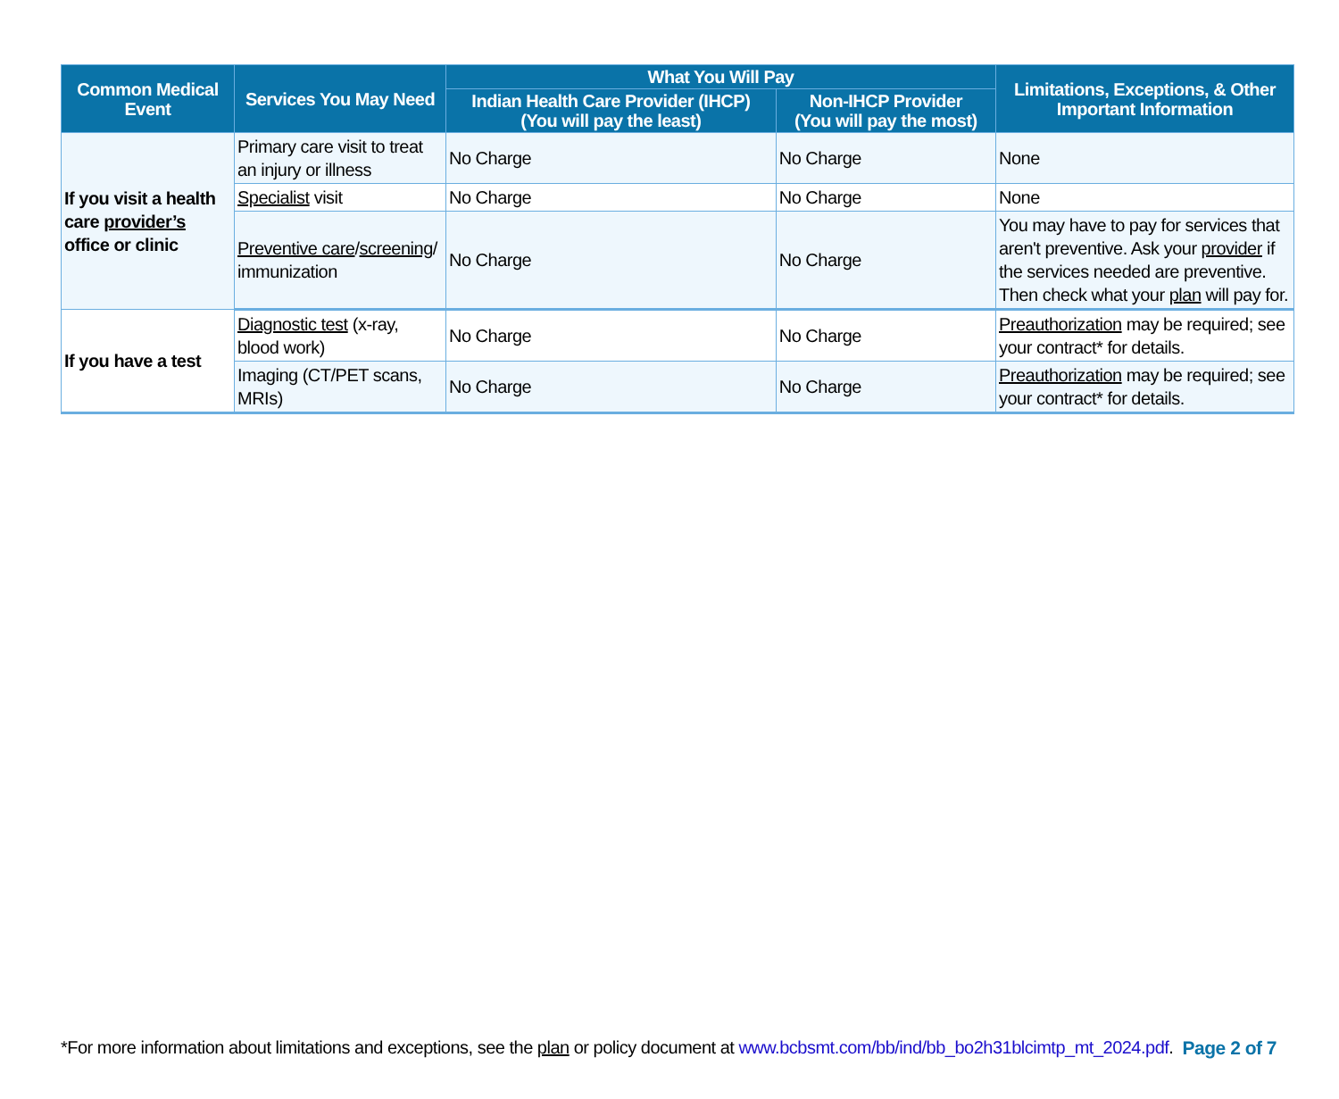| Common Medical Event | Services You May Need | What You Will Pay | | Limitations, Exceptions, & Other Important Information |
| --- | --- | --- | --- | --- |
| | | Indian Health Care Provider (IHCP) (You will pay the least) | Non-IHCP Provider (You will pay the most) | |
| If you visit a health care provider’s office or clinic | Primary care visit to treat an injury or illness | No Charge | No Charge | None |
| | Specialist visit | No Charge | No Charge | None |
| | Preventive care / screening / immunization | No Charge | No Charge | You may have to pay for services that aren't preventive. Ask your provider if the services needed are preventive. Then check what your plan will pay for. |
| If you have a test | Diagnostic test (x-ray, blood work) | No Charge | No Charge | Preauthorization may be required; see your contract* for details. |
| | Imaging (CT/PET scans, MRIs) | No Charge | No Charge | Preauthorization may be required; see your contract* for details. |
*For more information about limitations and exceptions, see the plan or policy document at www.bcbsmt.com/bb/ind/bb_bo2h31blcimtp_mt_2024.pdf.
Page 2 of 7